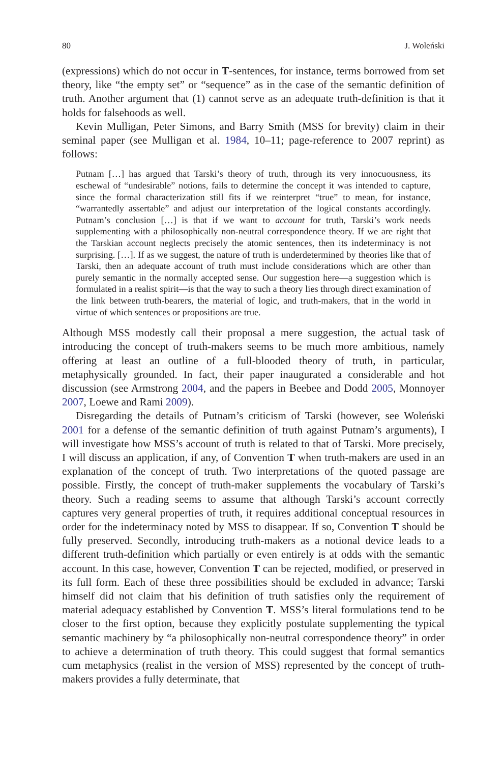80 J. Woleński
(expressions) which do not occur in T-sentences, for instance, terms borrowed from set theory, like “the empty set” or “sequence” as in the case of the semantic definition of truth. Another argument that (1) cannot serve as an adequate truth-definition is that it holds for falsehoods as well.
Kevin Mulligan, Peter Simons, and Barry Smith (MSS for brevity) claim in their seminal paper (see Mulligan et al. 1984, 10–11; page-reference to 2007 reprint) as follows:
Putnam […] has argued that Tarski’s theory of truth, through its very innocuousness, its eschewal of “undesirable” notions, fails to determine the concept it was intended to capture, since the formal characterization still fits if we reinterpret “true” to mean, for instance, “warrantedly assertable” and adjust our interpretation of the logical constants accordingly. Putnam’s conclusion […] is that if we want to account for truth, Tarski’s work needs supplementing with a philosophically non-neutral correspondence theory. If we are right that the Tarskian account neglects precisely the atomic sentences, then its indeterminacy is not surprising. […]. If as we suggest, the nature of truth is underdetermined by theories like that of Tarski, then an adequate account of truth must include considerations which are other than purely semantic in the normally accepted sense. Our suggestion here—a suggestion which is formulated in a realist spirit—is that the way to such a theory lies through direct examination of the link between truth-bearers, the material of logic, and truth-makers, that in the world in virtue of which sentences or propositions are true.
Although MSS modestly call their proposal a mere suggestion, the actual task of introducing the concept of truth-makers seems to be much more ambitious, namely offering at least an outline of a full-blooded theory of truth, in particular, metaphysically grounded. In fact, their paper inaugurated a considerable and hot discussion (see Armstrong 2004, and the papers in Beebee and Dodd 2005, Monnoyer 2007, Loewe and Rami 2009).
Disregarding the details of Putnam’s criticism of Tarski (however, see Woleński 2001 for a defense of the semantic definition of truth against Putnam’s arguments), I will investigate how MSS’s account of truth is related to that of Tarski. More precisely, I will discuss an application, if any, of Convention T when truth-makers are used in an explanation of the concept of truth. Two interpretations of the quoted passage are possible. Firstly, the concept of truth-maker supplements the vocabulary of Tarski’s theory. Such a reading seems to assume that although Tarski’s account correctly captures very general properties of truth, it requires additional conceptual resources in order for the indeterminacy noted by MSS to disappear. If so, Convention T should be fully preserved. Secondly, introducing truth-makers as a notional device leads to a different truth-definition which partially or even entirely is at odds with the semantic account. In this case, however, Convention T can be rejected, modified, or preserved in its full form. Each of these three possibilities should be excluded in advance; Tarski himself did not claim that his definition of truth satisfies only the requirement of material adequacy established by Convention T. MSS’s literal formulations tend to be closer to the first option, because they explicitly postulate supplementing the typical semantic machinery by “a philosophically non-neutral correspondence theory” in order to achieve a determination of truth theory. This could suggest that formal semantics cum metaphysics (realist in the version of MSS) represented by the concept of truth-makers provides a fully determinate, that